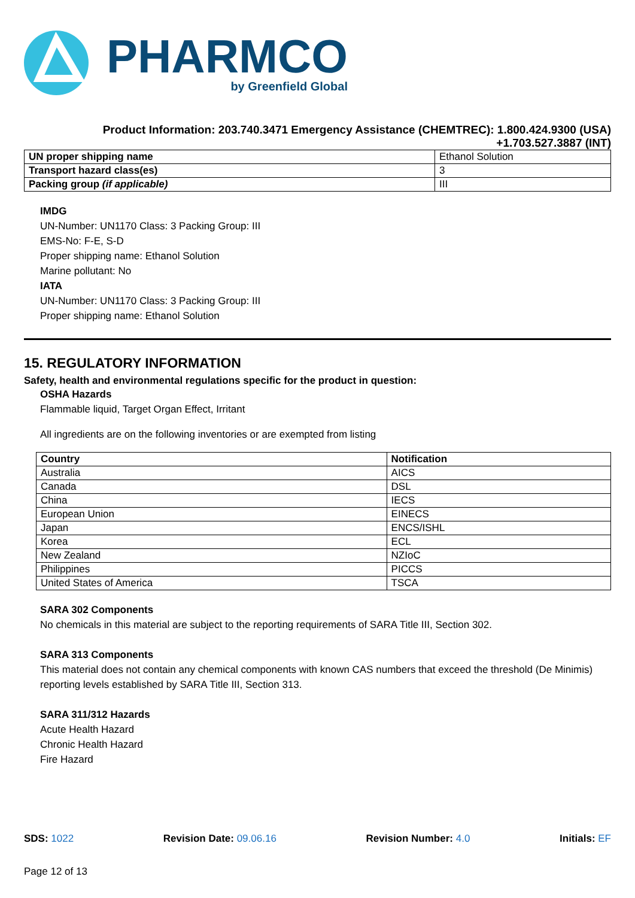PHARMCO
by Greenfield Global
Product Information: 203.740.3471 Emergency Assistance (CHEMTREC): 1.800.424.9300 (USA) +1.703.527.3887 (INT)
| UN proper shipping name | Ethanol Solution |
| Transport hazard class(es) | 3 |
| Packing group (if applicable) | III |
IMDG
UN-Number: UN1170 Class: 3 Packing Group: III
EMS-No: F-E, S-D
Proper shipping name: Ethanol Solution
Marine pollutant: No
IATA
UN-Number: UN1170 Class: 3 Packing Group: III
Proper shipping name: Ethanol Solution
15. REGULATORY INFORMATION
Safety, health and environmental regulations specific for the product in question:
OSHA Hazards
Flammable liquid, Target Organ Effect, Irritant
All ingredients are on the following inventories or are exempted from listing
| Country | Notification |
| --- | --- |
| Australia | AICS |
| Canada | DSL |
| China | IECS |
| European Union | EINECS |
| Japan | ENCS/ISHL |
| Korea | ECL |
| New Zealand | NZIoC |
| Philippines | PICCS |
| United States of America | TSCA |
SARA 302 Components
No chemicals in this material are subject to the reporting requirements of SARA Title III, Section 302.
SARA 313 Components
This material does not contain any chemical components with known CAS numbers that exceed the threshold (De Minimis) reporting levels established by SARA Title III, Section 313.
SARA 311/312 Hazards
Acute Health Hazard
Chronic Health Hazard
Fire Hazard
SDS: 1022 Revision Date: 09.06.16 Revision Number: 4.0 Initials: EF
Page 12 of 13